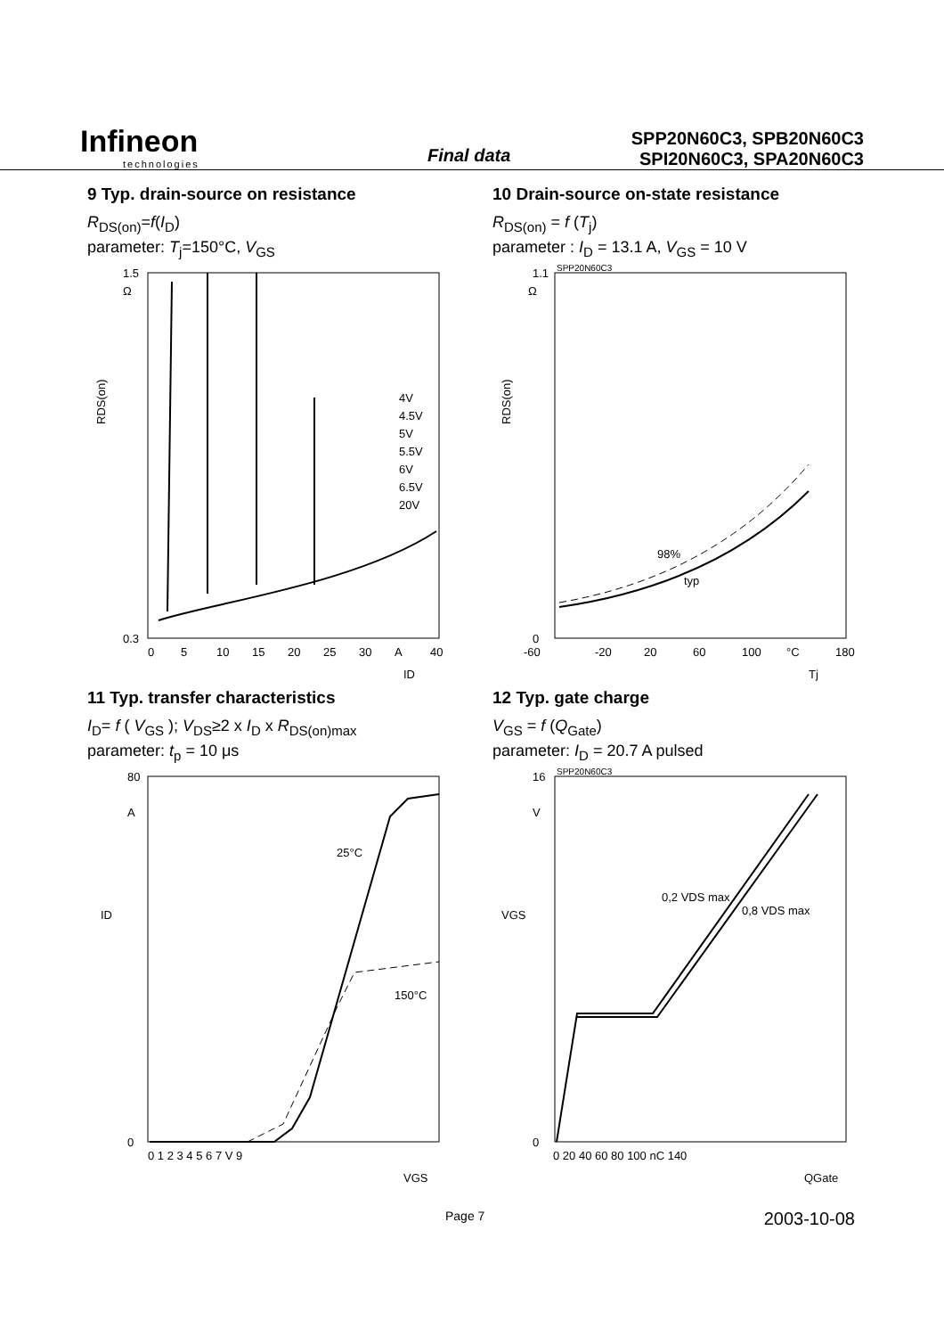Infineon
technologies
Final data
SPP20N60C3, SPB20N60C3
SPI20N60C3, SPA20N60C3
9 Typ. drain-source on resistance
R<sub>DS(on)</sub>=f(I<sub>D</sub>)
parameter: T<sub>j</sub>=150°C, V<sub>GS</sub>
1.5
Ω
0.3
RDS(on)
4V
4.5V
5V
5.5V
6V
6.5V
20V
0
5
10
15
20
25
30
A
40
ID
10 Drain-source on-state resistance
R<sub>DS(on)</sub> = f (T<sub>j</sub>)
parameter : I<sub>D</sub> = 13.1 A, V<sub>GS</sub> = 10 V
SPP20N60C3
1.1
Ω
0
98%
typ
RDS(on)
-60
-20
20
60
100
°C
180
Tj
11 Typ. transfer characteristics
I<sub>D</sub>= f ( V<sub>GS</sub> ); V<sub>DS</sub>≥2 x I<sub>D</sub> x R<sub>DS(on)max</sub>
parameter: t<sub>p</sub> = 10 μs
80
A
0
25°C
150°C
ID
0 1 2 3 4 5 6 7 V 9
VGS
12 Typ. gate charge
V<sub>GS</sub> = f (Q<sub>Gate</sub>)
parameter: I<sub>D</sub> = 20.7 A pulsed
SPP20N60C3
16
V
0
0,2 VDS max
0,8 VDS max
VGS
0 20 40 60 80 100 nC 140
QGate
Page 7 2003-10-08